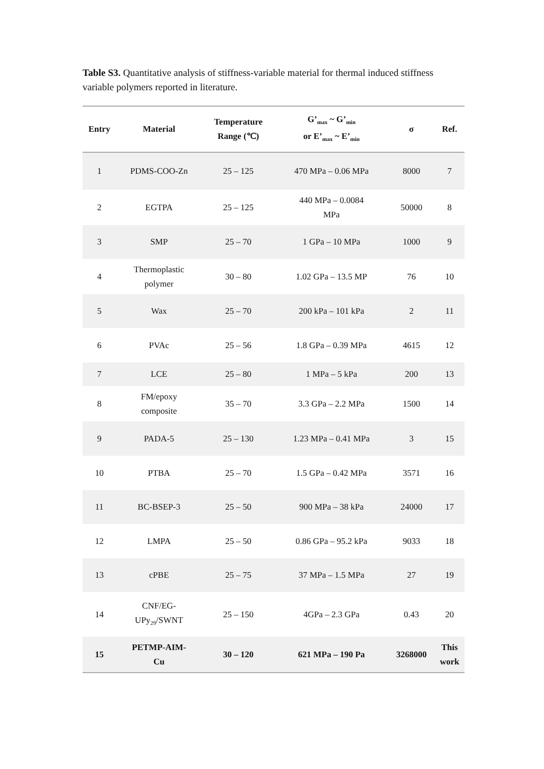Table S3. Quantitative analysis of stiffness-variable material for thermal induced stiffness variable polymers reported in literature.
| Entry | Material | Temperature Range (℃) | G’<sub>max</sub> ~ G’<sub>min</sub> or E’<sub>max</sub> ~ E’<sub>min</sub> | σ | Ref. |
| --- | --- | --- | --- | --- | --- |
| 1 | PDMS-COO-Zn | 25 – 125 | 470 MPa – 0.06 MPa | 8000 | 7 |
| 2 | EGTPA | 25 – 125 | 440 MPa – 0.0084 MPa | 50000 | 8 |
| 3 | SMP | 25 – 70 | 1 GPa – 10 MPa | 1000 | 9 |
| 4 | Thermoplastic polymer | 30 – 80 | 1.02 GPa – 13.5 MP | 76 | 10 |
| 5 | Wax | 25 – 70 | 200 kPa – 101 kPa | 2 | 11 |
| 6 | PVAc | 25 – 56 | 1.8 GPa – 0.39 MPa | 4615 | 12 |
| 7 | LCE | 25 – 80 | 1 MPa – 5 kPa | 200 | 13 |
| 8 | FM/epoxy composite | 35 – 70 | 3.3 GPa – 2.2 MPa | 1500 | 14 |
| 9 | PADA-5 | 25 – 130 | 1.23 MPa – 0.41 MPa | 3 | 15 |
| 10 | PTBA | 25 – 70 | 1.5 GPa – 0.42 MPa | 3571 | 16 |
| 11 | BC-BSEP-3 | 25 – 50 | 900 MPa – 38 kPa | 24000 | 17 |
| 12 | LMPA | 25 – 50 | 0.86 GPa – 95.2 kPa | 9033 | 18 |
| 13 | cPBE | 25 – 75 | 37 MPa – 1.5 MPa | 27 | 19 |
| 14 | CNF/EG- UPy<sub>29</sub>/SWNT | 25 – 150 | 4GPa – 2.3 GPa | 0.43 | 20 |
| 15 | PETMP-AIM- Cu | 30 – 120 | 621 MPa – 190 Pa | 3268000 | This work |